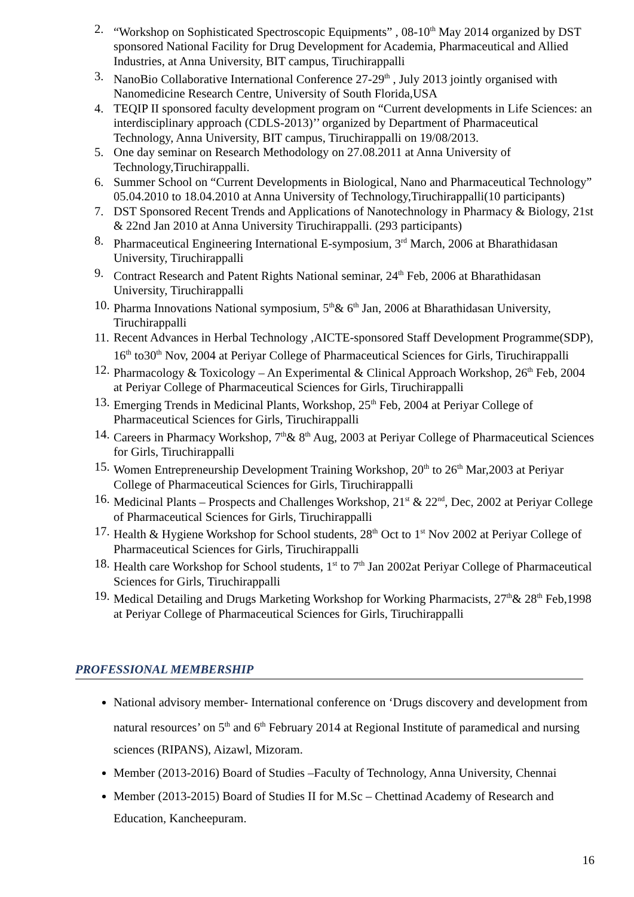2. “Workshop on Sophisticated Spectroscopic Equipments” , 08-10<sup>th</sup> May 2014 organized by DST sponsored National Facility for Drug Development for Academia, Pharmaceutical and Allied Industries, at Anna University, BIT campus, Tiruchirappalli
3. NanoBio Collaborative International Conference 27-29<sup>th</sup> , July 2013 jointly organised with Nanomedicine Research Centre, University of South Florida,USA
4. TEQIP II sponsored faculty development program on “Current developments in Life Sciences: an interdisciplinary approach (CDLS-2013)’’ organized by Department of Pharmaceutical Technology, Anna University, BIT campus, Tiruchirappalli on 19/08/2013.
5. One day seminar on Research Methodology on 27.08.2011 at Anna University of Technology,Tiruchirappalli.
6. Summer School on “Current Developments in Biological, Nano and Pharmaceutical Technology” 05.04.2010 to 18.04.2010 at Anna University of Technology,Tiruchirappalli(10 participants)
7. DST Sponsored Recent Trends and Applications of Nanotechnology in Pharmacy & Biology, 21st & 22nd Jan 2010 at Anna University Tiruchirappalli. (293 participants)
8. Pharmaceutical Engineering International E-symposium, 3<sup>rd</sup> March, 2006 at Bharathidasan University, Tiruchirappalli
9. Contract Research and Patent Rights National seminar, 24<sup>th</sup> Feb, 2006 at Bharathidasan University, Tiruchirappalli
10. Pharma Innovations National symposium, 5<sup>th</sup>& 6<sup>th</sup> Jan, 2006 at Bharathidasan University, Tiruchirappalli
11. Recent Advances in Herbal Technology ,AICTE-sponsored Staff Development Programme(SDP), 16<sup>th</sup> to30<sup>th</sup> Nov, 2004 at Periyar College of Pharmaceutical Sciences for Girls, Tiruchirappalli
12. Pharmacology & Toxicology – An Experimental & Clinical Approach Workshop, 26<sup>th</sup> Feb, 2004 at Periyar College of Pharmaceutical Sciences for Girls, Tiruchirappalli
13. Emerging Trends in Medicinal Plants, Workshop, 25<sup>th</sup> Feb, 2004 at Periyar College of Pharmaceutical Sciences for Girls, Tiruchirappalli
14. Careers in Pharmacy Workshop, 7<sup>th</sup>& 8<sup>th</sup> Aug, 2003 at Periyar College of Pharmaceutical Sciences for Girls, Tiruchirappalli
15. Women Entrepreneurship Development Training Workshop, 20<sup>th</sup> to 26<sup>th</sup> Mar,2003 at Periyar College of Pharmaceutical Sciences for Girls, Tiruchirappalli
16. Medicinal Plants – Prospects and Challenges Workshop, 21<sup>st</sup> & 22<sup>nd</sup>, Dec, 2002 at Periyar College of Pharmaceutical Sciences for Girls, Tiruchirappalli
17. Health & Hygiene Workshop for School students, 28<sup>th</sup> Oct to 1<sup>st</sup> Nov 2002 at Periyar College of Pharmaceutical Sciences for Girls, Tiruchirappalli
18. Health care Workshop for School students, 1<sup>st</sup> to 7<sup>th</sup> Jan 2002at Periyar College of Pharmaceutical Sciences for Girls, Tiruchirappalli
19. Medical Detailing and Drugs Marketing Workshop for Working Pharmacists, 27<sup>th</sup>& 28<sup>th</sup> Feb,1998 at Periyar College of Pharmaceutical Sciences for Girls, Tiruchirappalli
PROFESSIONAL MEMBERSHIP
National advisory member- International conference on ‘Drugs discovery and development from natural resources’ on 5<sup>th</sup> and 6<sup>th</sup> February 2014 at Regional Institute of paramedical and nursing sciences (RIPANS), Aizawl, Mizoram.
Member (2013-2016) Board of Studies –Faculty of Technology, Anna University, Chennai
Member (2013-2015) Board of Studies II for M.Sc – Chettinad Academy of Research and Education, Kancheepuram.
16